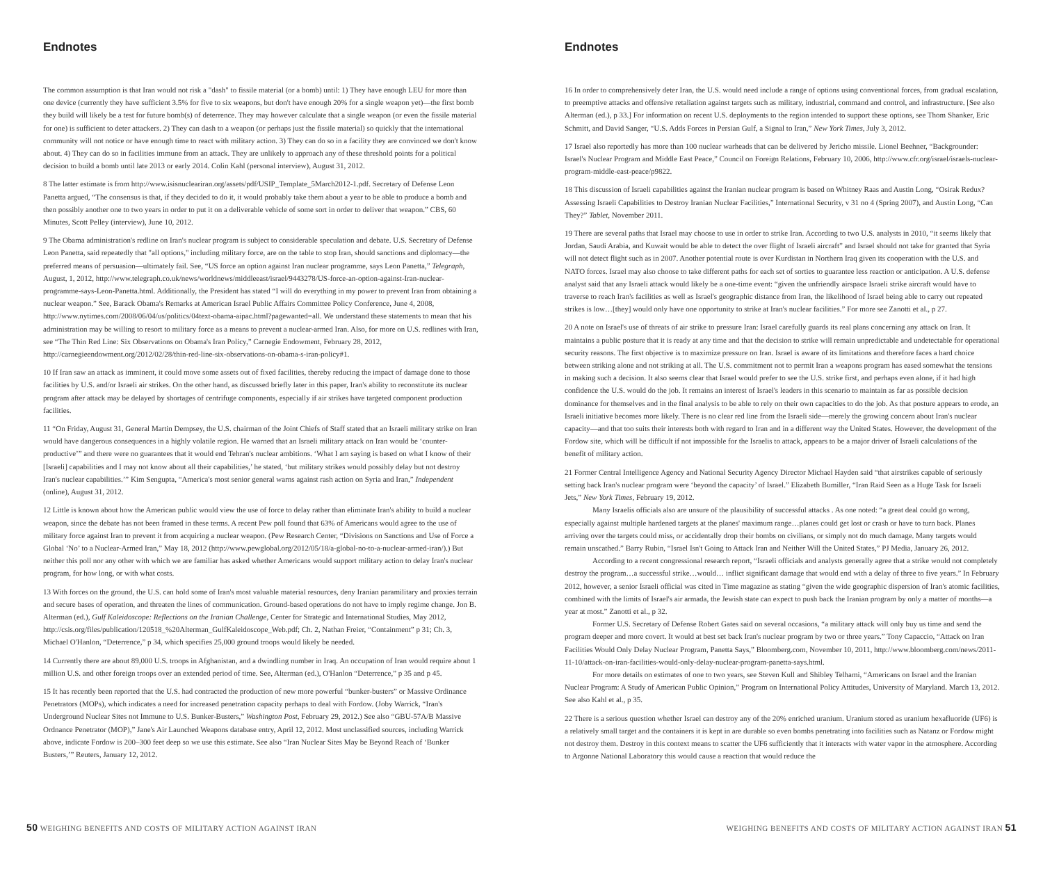Endnotes
The common assumption is that Iran would not risk a "dash" to fissile material (or a bomb) until: 1) They have enough LEU for more than one device (currently they have sufficient 3.5% for five to six weapons, but don't have enough 20% for a single weapon yet)—the first bomb they build will likely be a test for future bomb(s) of deterrence. They may however calculate that a single weapon (or even the fissile material for one) is sufficient to deter attackers. 2) They can dash to a weapon (or perhaps just the fissile material) so quickly that the international community will not notice or have enough time to react with military action. 3) They can do so in a facility they are convinced we don't know about. 4) They can do so in facilities immune from an attack. They are unlikely to approach any of these threshold points for a political decision to build a bomb until late 2013 or early 2014. Colin Kahl (personal interview), August 31, 2012.
8 The latter estimate is from http://www.isisnucleariran.org/assets/pdf/USIP_Template_5March2012-1.pdf. Secretary of Defense Leon Panetta argued, “The consensus is that, if they decided to do it, it would probably take them about a year to be able to produce a bomb and then possibly another one to two years in order to put it on a deliverable vehicle of some sort in order to deliver that weapon.” CBS, 60 Minutes, Scott Pelley (interview), June 10, 2012.
9 The Obama administration's redline on Iran's nuclear program is subject to considerable speculation and debate. U.S. Secretary of Defense Leon Panetta, said repeatedly that "all options," including military force, are on the table to stop Iran, should sanctions and diplomacy—the preferred means of persuasion—ultimately fail. See, “US force an option against Iran nuclear programme, says Leon Panetta,” Telegraph, August, 1, 2012, http://www.telegraph.co.uk/news/worldnews/middleeast/israel/9443278/US-force-an-option-against-Iran-nuclear-programme-says-Leon-Panetta.html. Additionally, the President has stated “I will do everything in my power to prevent Iran from obtaining a nuclear weapon.” See, Barack Obama's Remarks at American Israel Public Affairs Committee Policy Conference, June 4, 2008, http://www.nytimes.com/2008/06/04/us/politics/04text-obama-aipac.html?pagewanted=all. We understand these statements to mean that his administration may be willing to resort to military force as a means to prevent a nuclear-armed Iran. Also, for more on U.S. redlines with Iran, see “The Thin Red Line: Six Observations on Obama's Iran Policy,” Carnegie Endowment, February 28, 2012, http://carnegieendowment.org/2012/02/28/thin-red-line-six-observations-on-obama-s-iran-policy#1.
10 If Iran saw an attack as imminent, it could move some assets out of fixed facilities, thereby reducing the impact of damage done to those facilities by U.S. and/or Israeli air strikes. On the other hand, as discussed briefly later in this paper, Iran's ability to reconstitute its nuclear program after attack may be delayed by shortages of centrifuge components, especially if air strikes have targeted component production facilities.
11 “On Friday, August 31, General Martin Dempsey, the U.S. chairman of the Joint Chiefs of Staff stated that an Israeli military strike on Iran would have dangerous consequences in a highly volatile region. He warned that an Israeli military attack on Iran would be ‘counter-productive’” and there were no guarantees that it would end Tehran's nuclear ambitions. ‘What I am saying is based on what I know of their [Israeli] capabilities and I may not know about all their capabilities,’ he stated, ‘but military strikes would possibly delay but not destroy Iran's nuclear capabilities.’” Kim Sengupta, “America's most senior general warns against rash action on Syria and Iran,” Independent (online), August 31, 2012.
12 Little is known about how the American public would view the use of force to delay rather than eliminate Iran's ability to build a nuclear weapon, since the debate has not been framed in these terms. A recent Pew poll found that 63% of Americans would agree to the use of military force against Iran to prevent it from acquiring a nuclear weapon. (Pew Research Center, “Divisions on Sanctions and Use of Force a Global ‘No’ to a Nuclear-Armed Iran,” May 18, 2012 (http://www.pewglobal.org/2012/05/18/a-global-no-to-a-nuclear-armed-iran/).) But neither this poll nor any other with which we are familiar has asked whether Americans would support military action to delay Iran's nuclear program, for how long, or with what costs.
13 With forces on the ground, the U.S. can hold some of Iran's most valuable material resources, deny Iranian paramilitary and proxies terrain and secure bases of operation, and threaten the lines of communication. Ground-based operations do not have to imply regime change. Jon B. Alterman (ed.), Gulf Kaleidoscope: Reflections on the Iranian Challenge, Center for Strategic and International Studies, May 2012, http://csis.org/files/publication/120518_%20Alterman_GulfKaleidoscope_Web.pdf; Ch. 2, Nathan Freier, “Containment” p 31; Ch. 3, Michael O'Hanlon, “Deterrence,” p 34, which specifies 25,000 ground troops would likely be needed.
14 Currently there are about 89,000 U.S. troops in Afghanistan, and a dwindling number in Iraq. An occupation of Iran would require about 1 million U.S. and other foreign troops over an extended period of time. See, Alterman (ed.), O'Hanlon “Deterrence,” p 35 and p 45.
15 It has recently been reported that the U.S. had contracted the production of new more powerful “bunker-busters” or Massive Ordinance Penetrators (MOPs), which indicates a need for increased penetration capacity perhaps to deal with Fordow. (Joby Warrick, “Iran's Underground Nuclear Sites not Immune to U.S. Bunker-Busters,” Washington Post, February 29, 2012.) See also “GBU-57A/B Massive Ordnance Penetrator (MOP),” Jane's Air Launched Weapons database entry, April 12, 2012. Most unclassified sources, including Warrick above, indicate Fordow is 200–300 feet deep so we use this estimate. See also “Iran Nuclear Sites May be Beyond Reach of ‘Bunker Busters,’” Reuters, January 12, 2012.
50 WEIGHING BENEFITS AND COSTS OF MILITARY ACTION AGAINST IRAN
Endnotes
16 In order to comprehensively deter Iran, the U.S. would need include a range of options using conventional forces, from gradual escalation, to preemptive attacks and offensive retaliation against targets such as military, industrial, command and control, and infrastructure. [See also Alterman (ed.), p 33.] For information on recent U.S. deployments to the region intended to support these options, see Thom Shanker, Eric Schmitt, and David Sanger, “U.S. Adds Forces in Persian Gulf, a Signal to Iran,” New York Times, July 3, 2012.
17 Israel also reportedly has more than 100 nuclear warheads that can be delivered by Jericho missile. Lionel Beehner, “Backgrounder: Israel's Nuclear Program and Middle East Peace,” Council on Foreign Relations, February 10, 2006, http://www.cfr.org/israel/israels-nuclear-program-middle-east-peace/p9822.
18 This discussion of Israeli capabilities against the Iranian nuclear program is based on Whitney Raas and Austin Long, “Osirak Redux? Assessing Israeli Capabilities to Destroy Iranian Nuclear Facilities,” International Security, v 31 no 4 (Spring 2007), and Austin Long, “Can They?” Tablet, November 2011.
19 There are several paths that Israel may choose to use in order to strike Iran. According to two U.S. analysts in 2010, “it seems likely that Jordan, Saudi Arabia, and Kuwait would be able to detect the over flight of Israeli aircraft” and Israel should not take for granted that Syria will not detect flight such as in 2007. Another potential route is over Kurdistan in Northern Iraq given its cooperation with the U.S. and NATO forces. Israel may also choose to take different paths for each set of sorties to guarantee less reaction or anticipation. A U.S. defense analyst said that any Israeli attack would likely be a one-time event: “given the unfriendly airspace Israeli strike aircraft would have to traverse to reach Iran's facilities as well as Israel's geographic distance from Iran, the likelihood of Israel being able to carry out repeated strikes is low…[they] would only have one opportunity to strike at Iran's nuclear facilities.” For more see Zanotti et al., p 27.
20 A note on Israel's use of threats of air strike to pressure Iran: Israel carefully guards its real plans concerning any attack on Iran. It maintains a public posture that it is ready at any time and that the decision to strike will remain unpredictable and undetectable for operational security reasons. The first objective is to maximize pressure on Iran. Israel is aware of its limitations and therefore faces a hard choice between striking alone and not striking at all. The U.S. commitment not to permit Iran a weapons program has eased somewhat the tensions in making such a decision. It also seems clear that Israel would prefer to see the U.S. strike first, and perhaps even alone, if it had high confidence the U.S. would do the job. It remains an interest of Israel's leaders in this scenario to maintain as far as possible decision dominance for themselves and in the final analysis to be able to rely on their own capacities to do the job. As that posture appears to erode, an Israeli initiative becomes more likely. There is no clear red line from the Israeli side—merely the growing concern about Iran's nuclear capacity—and that too suits their interests both with regard to Iran and in a different way the United States. However, the development of the Fordow site, which will be difficult if not impossible for the Israelis to attack, appears to be a major driver of Israeli calculations of the benefit of military action.
21 Former Central Intelligence Agency and National Security Agency Director Michael Hayden said “that airstrikes capable of seriously setting back Iran's nuclear program were ‘beyond the capacity’ of Israel.” Elizabeth Bumiller, “Iran Raid Seen as a Huge Task for Israeli Jets,” New York Times, February 19, 2012.
Many Israelis officials also are unsure of the plausibility of successful attacks . As one noted: “a great deal could go wrong, especially against multiple hardened targets at the planes' maximum range…planes could get lost or crash or have to turn back. Planes arriving over the targets could miss, or accidentally drop their bombs on civilians, or simply not do much damage. Many targets would remain unscathed.” Barry Rubin, “Israel Isn't Going to Attack Iran and Neither Will the United States,” PJ Media, January 26, 2012.
According to a recent congressional research report, “Israeli officials and analysts generally agree that a strike would not completely destroy the program…a successful strike…would… inflict significant damage that would end with a delay of three to five years.” In February 2012, however, a senior Israeli official was cited in Time magazine as stating “given the wide geographic dispersion of Iran's atomic facilities, combined with the limits of Israel's air armada, the Jewish state can expect to push back the Iranian program by only a matter of months—a year at most.” Zanotti et al., p 32.
Former U.S. Secretary of Defense Robert Gates said on several occasions, “a military attack will only buy us time and send the program deeper and more covert. It would at best set back Iran's nuclear program by two or three years.” Tony Capaccio, “Attack on Iran Facilities Would Only Delay Nuclear Program, Panetta Says,” Bloomberg.com, November 10, 2011, http://www.bloomberg.com/news/2011-11-10/attack-on-iran-facilities-would-only-delay-nuclear-program-panetta-says.html.
For more details on estimates of one to two years, see Steven Kull and Shibley Telhami, “Americans on Israel and the Iranian Nuclear Program: A Study of American Public Opinion,” Program on International Policy Attitudes, University of Maryland. March 13, 2012. See also Kahl et al., p 35.
22 There is a serious question whether Israel can destroy any of the 20% enriched uranium. Uranium stored as uranium hexafluoride (UF6) is a relatively small target and the containers it is kept in are durable so even bombs penetrating into facilities such as Natanz or Fordow might not destroy them. Destroy in this context means to scatter the UF6 sufficiently that it interacts with water vapor in the atmosphere. According to Argonne National Laboratory this would cause a reaction that would reduce the
WEIGHING BENEFITS AND COSTS OF MILITARY ACTION AGAINST IRAN 51